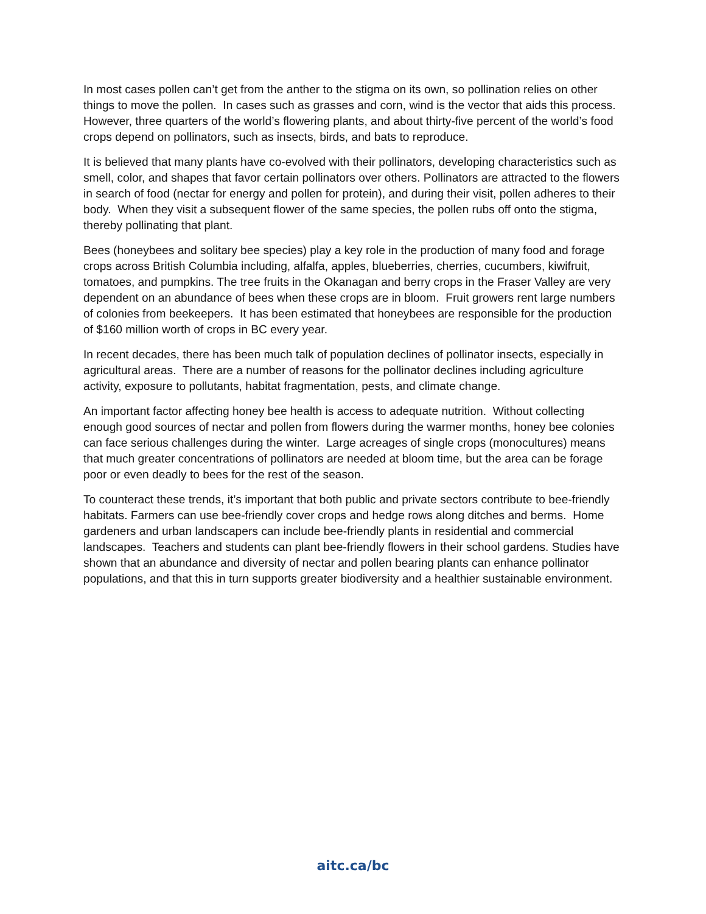In most cases pollen can’t get from the anther to the stigma on its own, so pollination relies on other things to move the pollen. In cases such as grasses and corn, wind is the vector that aids this process. However, three quarters of the world’s flowering plants, and about thirty-five percent of the world’s food crops depend on pollinators, such as insects, birds, and bats to reproduce.
It is believed that many plants have co-evolved with their pollinators, developing characteristics such as smell, color, and shapes that favor certain pollinators over others. Pollinators are attracted to the flowers in search of food (nectar for energy and pollen for protein), and during their visit, pollen adheres to their body. When they visit a subsequent flower of the same species, the pollen rubs off onto the stigma, thereby pollinating that plant.
Bees (honeybees and solitary bee species) play a key role in the production of many food and forage crops across British Columbia including, alfalfa, apples, blueberries, cherries, cucumbers, kiwifruit, tomatoes, and pumpkins. The tree fruits in the Okanagan and berry crops in the Fraser Valley are very dependent on an abundance of bees when these crops are in bloom. Fruit growers rent large numbers of colonies from beekeepers. It has been estimated that honeybees are responsible for the production of $160 million worth of crops in BC every year.
In recent decades, there has been much talk of population declines of pollinator insects, especially in agricultural areas. There are a number of reasons for the pollinator declines including agriculture activity, exposure to pollutants, habitat fragmentation, pests, and climate change.
An important factor affecting honey bee health is access to adequate nutrition. Without collecting enough good sources of nectar and pollen from flowers during the warmer months, honey bee colonies can face serious challenges during the winter. Large acreages of single crops (monocultures) means that much greater concentrations of pollinators are needed at bloom time, but the area can be forage poor or even deadly to bees for the rest of the season.
To counteract these trends, it’s important that both public and private sectors contribute to bee-friendly habitats. Farmers can use bee-friendly cover crops and hedge rows along ditches and berms. Home gardeners and urban landscapers can include bee-friendly plants in residential and commercial landscapes. Teachers and students can plant bee-friendly flowers in their school gardens. Studies have shown that an abundance and diversity of nectar and pollen bearing plants can enhance pollinator populations, and that this in turn supports greater biodiversity and a healthier sustainable environment.
aitc.ca/bc